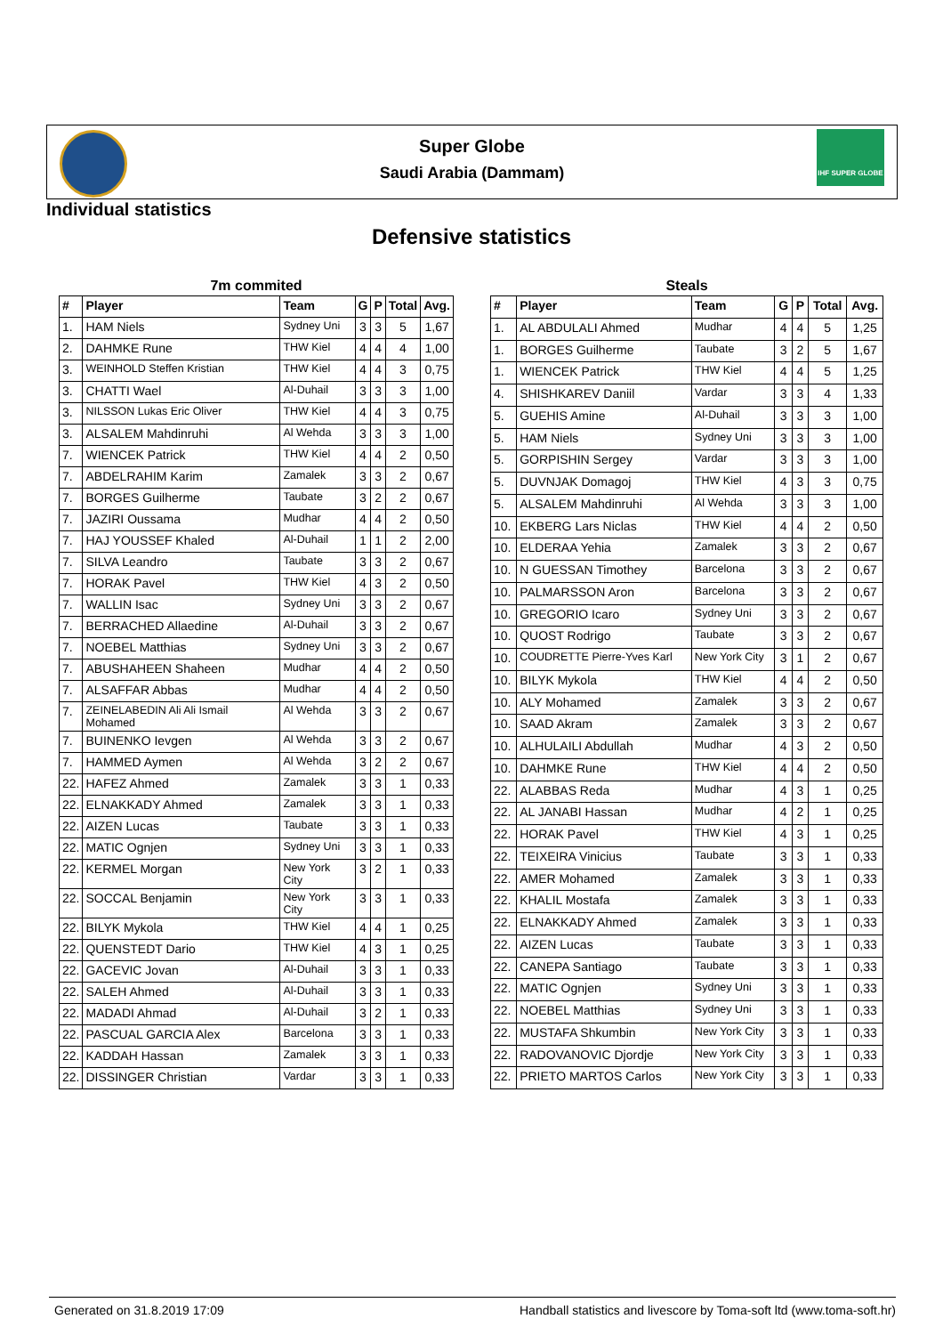Super Globe
Saudi Arabia (Dammam)
IHF SUPER GLOBE
Individual statistics
Defensive statistics
7m commited
| # | Player | Team | G | P | Total | Avg. |
| --- | --- | --- | --- | --- | --- | --- |
| 1. | HAM Niels | Sydney Uni | 3 | 3 | 5 | 1,67 |
| 2. | DAHMKE Rune | THW Kiel | 4 | 4 | 4 | 1,00 |
| 3. | WEINHOLD Steffen Kristian | THW Kiel | 4 | 4 | 3 | 0,75 |
| 3. | CHATTI Wael | Al-Duhail | 3 | 3 | 3 | 1,00 |
| 3. | NILSSON Lukas Eric Oliver | THW Kiel | 4 | 4 | 3 | 0,75 |
| 3. | ALSALEM Mahdinruhi | Al Wehda | 3 | 3 | 3 | 1,00 |
| 7. | WIENCEK Patrick | THW Kiel | 4 | 4 | 2 | 0,50 |
| 7. | ABDELRAHIM Karim | Zamalek | 3 | 3 | 2 | 0,67 |
| 7. | BORGES Guilherme | Taubate | 3 | 2 | 2 | 0,67 |
| 7. | JAZIRI Oussama | Mudhar | 4 | 4 | 2 | 0,50 |
| 7. | HAJ YOUSSEF Khaled | Al-Duhail | 1 | 1 | 2 | 2,00 |
| 7. | SILVA Leandro | Taubate | 3 | 3 | 2 | 0,67 |
| 7. | HORAK Pavel | THW Kiel | 4 | 3 | 2 | 0,50 |
| 7. | WALLIN Isac | Sydney Uni | 3 | 3 | 2 | 0,67 |
| 7. | BERRACHED Allaedine | Al-Duhail | 3 | 3 | 2 | 0,67 |
| 7. | NOEBEL Matthias | Sydney Uni | 3 | 3 | 2 | 0,67 |
| 7. | ABUSHAHEEN Shaheen | Mudhar | 4 | 4 | 2 | 0,50 |
| 7. | ALSAFFAR Abbas | Mudhar | 4 | 4 | 2 | 0,50 |
| 7. | ZEINELABEDIN Ali Ali Ismail Mohamed | Al Wehda | 3 | 3 | 2 | 0,67 |
| 7. | BUINENKO Ievgen | Al Wehda | 3 | 3 | 2 | 0,67 |
| 7. | HAMMED Aymen | Al Wehda | 3 | 2 | 2 | 0,67 |
| 22. | HAFEZ Ahmed | Zamalek | 3 | 3 | 1 | 0,33 |
| 22. | ELNAKKADY Ahmed | Zamalek | 3 | 3 | 1 | 0,33 |
| 22. | AIZEN Lucas | Taubate | 3 | 3 | 1 | 0,33 |
| 22. | MATIC Ognjen | Sydney Uni | 3 | 3 | 1 | 0,33 |
| 22. | KERMEL Morgan | New York City | 3 | 2 | 1 | 0,33 |
| 22. | SOCCAL Benjamin | New York City | 3 | 3 | 1 | 0,33 |
| 22. | BILYK Mykola | THW Kiel | 4 | 4 | 1 | 0,25 |
| 22. | QUENSTEDT Dario | THW Kiel | 4 | 3 | 1 | 0,25 |
| 22. | GACEVIC Jovan | Al-Duhail | 3 | 3 | 1 | 0,33 |
| 22. | SALEH Ahmed | Al-Duhail | 3 | 3 | 1 | 0,33 |
| 22. | MADADI Ahmad | Al-Duhail | 3 | 2 | 1 | 0,33 |
| 22. | PASCUAL GARCIA Alex | Barcelona | 3 | 3 | 1 | 0,33 |
| 22. | KADDAH Hassan | Zamalek | 3 | 3 | 1 | 0,33 |
| 22. | DISSINGER Christian | Vardar | 3 | 3 | 1 | 0,33 |
Steals
| # | Player | Team | G | P | Total | Avg. |
| --- | --- | --- | --- | --- | --- | --- |
| 1. | AL ABDULALI Ahmed | Mudhar | 4 | 4 | 5 | 1,25 |
| 1. | BORGES Guilherme | Taubate | 3 | 2 | 5 | 1,67 |
| 1. | WIENCEK Patrick | THW Kiel | 4 | 4 | 5 | 1,25 |
| 4. | SHISHKAREV Daniil | Vardar | 3 | 3 | 4 | 1,33 |
| 5. | GUEHIS Amine | Al-Duhail | 3 | 3 | 3 | 1,00 |
| 5. | HAM Niels | Sydney Uni | 3 | 3 | 3 | 1,00 |
| 5. | GORPISHIN Sergey | Vardar | 3 | 3 | 3 | 1,00 |
| 5. | DUVNJAK Domagoj | THW Kiel | 4 | 3 | 3 | 0,75 |
| 5. | ALSALEM Mahdinruhi | Al Wehda | 3 | 3 | 3 | 1,00 |
| 10. | EKBERG Lars Niclas | THW Kiel | 4 | 4 | 2 | 0,50 |
| 10. | ELDERAA Yehia | Zamalek | 3 | 3 | 2 | 0,67 |
| 10. | N GUESSAN Timothey | Barcelona | 3 | 3 | 2 | 0,67 |
| 10. | PALMARSSON Aron | Barcelona | 3 | 3 | 2 | 0,67 |
| 10. | GREGORIO Icaro | Sydney Uni | 3 | 3 | 2 | 0,67 |
| 10. | QUOST Rodrigo | Taubate | 3 | 3 | 2 | 0,67 |
| 10. | COUDRETTE Pierre-Yves Karl | New York City | 3 | 1 | 2 | 0,67 |
| 10. | BILYK Mykola | THW Kiel | 4 | 4 | 2 | 0,50 |
| 10. | ALY Mohamed | Zamalek | 3 | 3 | 2 | 0,67 |
| 10. | SAAD Akram | Zamalek | 3 | 3 | 2 | 0,67 |
| 10. | ALHULAILI Abdullah | Mudhar | 4 | 3 | 2 | 0,50 |
| 10. | DAHMKE Rune | THW Kiel | 4 | 4 | 2 | 0,50 |
| 22. | ALABBAS Reda | Mudhar | 4 | 3 | 1 | 0,25 |
| 22. | AL JANABI Hassan | Mudhar | 4 | 2 | 1 | 0,25 |
| 22. | HORAK Pavel | THW Kiel | 4 | 3 | 1 | 0,25 |
| 22. | TEIXEIRA Vinicius | Taubate | 3 | 3 | 1 | 0,33 |
| 22. | AMER Mohamed | Zamalek | 3 | 3 | 1 | 0,33 |
| 22. | KHALIL Mostafa | Zamalek | 3 | 3 | 1 | 0,33 |
| 22. | ELNAKKADY Ahmed | Zamalek | 3 | 3 | 1 | 0,33 |
| 22. | AIZEN Lucas | Taubate | 3 | 3 | 1 | 0,33 |
| 22. | CANEPA Santiago | Taubate | 3 | 3 | 1 | 0,33 |
| 22. | MATIC Ognjen | Sydney Uni | 3 | 3 | 1 | 0,33 |
| 22. | NOEBEL Matthias | Sydney Uni | 3 | 3 | 1 | 0,33 |
| 22. | MUSTAFA Shkumbin | New York City | 3 | 3 | 1 | 0,33 |
| 22. | RADOVANOVIC Djordje | New York City | 3 | 3 | 1 | 0,33 |
| 22. | PRIETO MARTOS Carlos | New York City | 3 | 3 | 1 | 0,33 |
Generated on 31.8.2019 17:09 Handball statistics and livescore by Toma-soft ltd (www.toma-soft.hr)